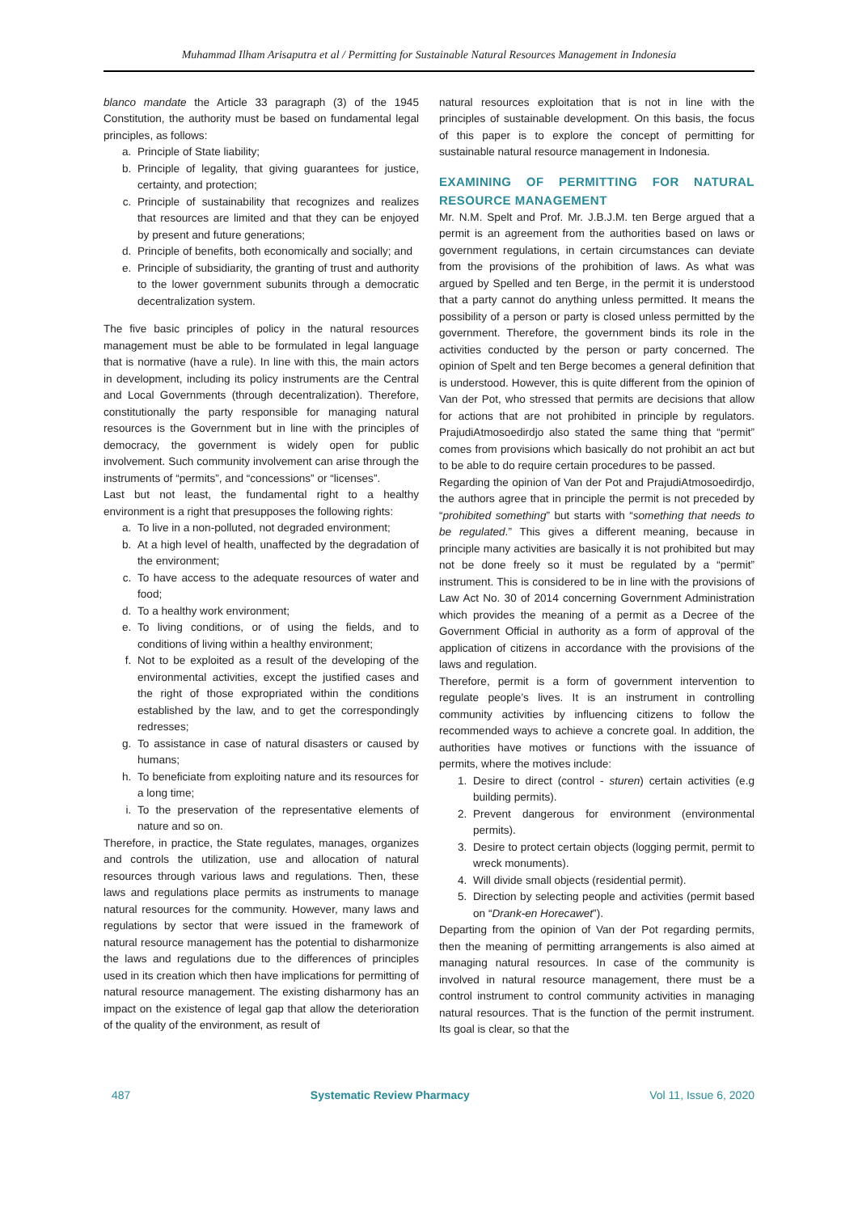Muhammad Ilham Arisaputra et al / Permitting for Sustainable Natural Resources Management in Indonesia
blanco mandate the Article 33 paragraph (3) of the 1945 Constitution, the authority must be based on fundamental legal principles, as follows:
a. Principle of State liability;
b. Principle of legality, that giving guarantees for justice, certainty, and protection;
c. Principle of sustainability that recognizes and realizes that resources are limited and that they can be enjoyed by present and future generations;
d. Principle of benefits, both economically and socially; and
e. Principle of subsidiarity, the granting of trust and authority to the lower government subunits through a democratic decentralization system.
The five basic principles of policy in the natural resources management must be able to be formulated in legal language that is normative (have a rule). In line with this, the main actors in development, including its policy instruments are the Central and Local Governments (through decentralization). Therefore, constitutionally the party responsible for managing natural resources is the Government but in line with the principles of democracy, the government is widely open for public involvement. Such community involvement can arise through the instruments of “permits”, and “concessions” or “licenses”.
Last but not least, the fundamental right to a healthy environment is a right that presupposes the following rights:
a. To live in a non-polluted, not degraded environment;
b. At a high level of health, unaffected by the degradation of the environment;
c. To have access to the adequate resources of water and food;
d. To a healthy work environment;
e. To living conditions, or of using the fields, and to conditions of living within a healthy environment;
f. Not to be exploited as a result of the developing of the environmental activities, except the justified cases and the right of those expropriated within the conditions established by the law, and to get the correspondingly redresses;
g. To assistance in case of natural disasters or caused by humans;
h. To beneficiate from exploiting nature and its resources for a long time;
i. To the preservation of the representative elements of nature and so on.
Therefore, in practice, the State regulates, manages, organizes and controls the utilization, use and allocation of natural resources through various laws and regulations. Then, these laws and regulations place permits as instruments to manage natural resources for the community. However, many laws and regulations by sector that were issued in the framework of natural resource management has the potential to disharmonize the laws and regulations due to the differences of principles used in its creation which then have implications for permitting of natural resource management. The existing disharmony has an impact on the existence of legal gap that allow the deterioration of the quality of the environment, as result of
natural resources exploitation that is not in line with the principles of sustainable development. On this basis, the focus of this paper is to explore the concept of permitting for sustainable natural resource management in Indonesia.
EXAMINING OF PERMITTING FOR NATURAL RESOURCE MANAGEMENT
Mr. N.M. Spelt and Prof. Mr. J.B.J.M. ten Berge argued that a permit is an agreement from the authorities based on laws or government regulations, in certain circumstances can deviate from the provisions of the prohibition of laws. As what was argued by Spelled and ten Berge, in the permit it is understood that a party cannot do anything unless permitted. It means the possibility of a person or party is closed unless permitted by the government. Therefore, the government binds its role in the activities conducted by the person or party concerned. The opinion of Spelt and ten Berge becomes a general definition that is understood. However, this is quite different from the opinion of Van der Pot, who stressed that permits are decisions that allow for actions that are not prohibited in principle by regulators. PrajudiAtmosoedirdjo also stated the same thing that “permit” comes from provisions which basically do not prohibit an act but to be able to do require certain procedures to be passed.
Regarding the opinion of Van der Pot and PrajudiAtmosoedirdjo, the authors agree that in principle the permit is not preceded by “prohibited something” but starts with “something that needs to be regulated.” This gives a different meaning, because in principle many activities are basically it is not prohibited but may not be done freely so it must be regulated by a “permit” instrument. This is considered to be in line with the provisions of Law Act No. 30 of 2014 concerning Government Administration which provides the meaning of a permit as a Decree of the Government Official in authority as a form of approval of the application of citizens in accordance with the provisions of the laws and regulation.
Therefore, permit is a form of government intervention to regulate people’s lives. It is an instrument in controlling community activities by influencing citizens to follow the recommended ways to achieve a concrete goal. In addition, the authorities have motives or functions with the issuance of permits, where the motives include:
1. Desire to direct (control - sturen) certain activities (e.g building permits).
2. Prevent dangerous for environment (environmental permits).
3. Desire to protect certain objects (logging permit, permit to wreck monuments).
4. Will divide small objects (residential permit).
5. Direction by selecting people and activities (permit based on “Drank-en Horecawet”).
Departing from the opinion of Van der Pot regarding permits, then the meaning of permitting arrangements is also aimed at managing natural resources. In case of the community is involved in natural resource management, there must be a control instrument to control community activities in managing natural resources. That is the function of the permit instrument. Its goal is clear, so that the
487 Systematic Review Pharmacy Vol 11, Issue 6, 2020